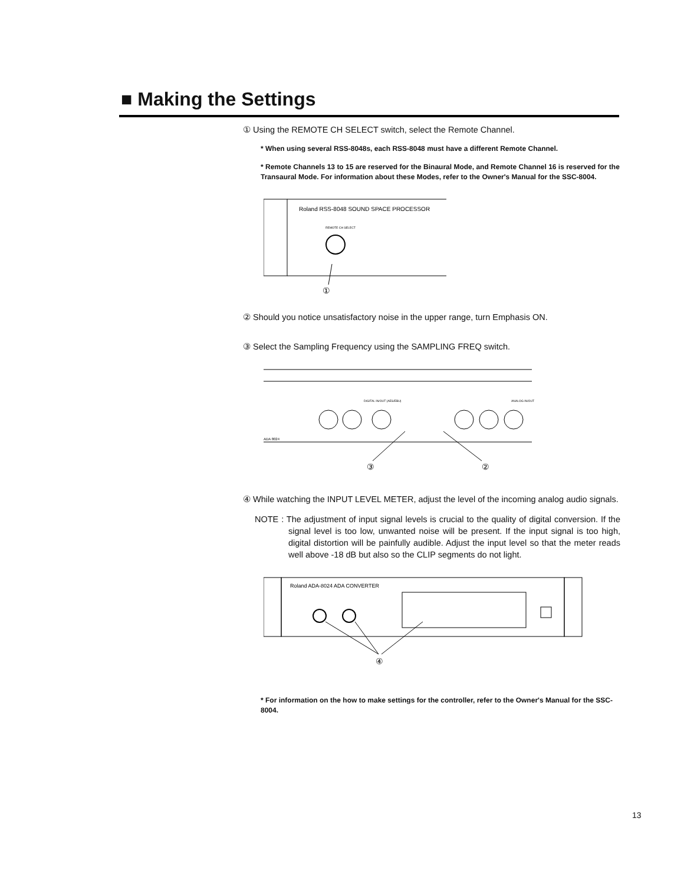■ Making the Settings
① Using the REMOTE CH SELECT switch, select the Remote Channel.
* When using several RSS-8048s, each RSS-8048 must have a different Remote Channel.
* Remote Channels 13 to 15 are reserved for the Binaural Mode, and Remote Channel 16 is reserved for the Transaural Mode. For information about these Modes, refer to the Owner's Manual for the SSC-8004.
Roland RSS-8048 SOUND SPACE PROCESSOR
REMOTE CH SELECT
①
② Should you notice unsatisfactory noise in the upper range, turn Emphasis ON.
③ Select the Sampling Frequency using the SAMPLING FREQ switch.
DIGITAL IN/OUT (AES/EBU)
ANALOG IN/OUT
ADA 8024
③
②
④ While watching the INPUT LEVEL METER, adjust the level of the incoming analog audio signals.
NOTE : The adjustment of input signal levels is crucial to the quality of digital conversion. If the signal level is too low, unwanted noise will be present. If the input signal is too high, digital distortion will be painfully audible. Adjust the input level so that the meter reads well above -18 dB but also so the CLIP segments do not light.
Roland ADA-8024 ADA CONVERTER
④
* For information on the how to make settings for the controller, refer to the Owner's Manual for the SSC-8004.
13